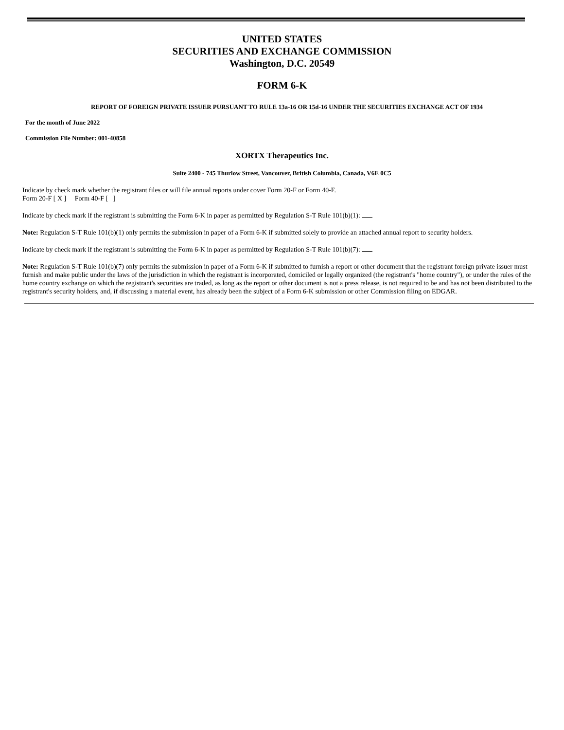UNITED STATES
SECURITIES AND EXCHANGE COMMISSION
Washington, D.C. 20549
FORM 6-K
REPORT OF FOREIGN PRIVATE ISSUER PURSUANT TO RULE 13a-16 OR 15d-16 UNDER THE SECURITIES EXCHANGE ACT OF 1934
For the month of June 2022
Commission File Number: 001-40858
XORTX Therapeutics Inc.
Suite 2400 - 745 Thurlow Street, Vancouver, British Columbia, Canada, V6E 0C5
Indicate by check mark whether the registrant files or will file annual reports under cover Form 20-F or Form 40-F.
Form 20-F [ X ] Form 40-F [ ]
Indicate by check mark if the registrant is submitting the Form 6-K in paper as permitted by Regulation S-T Rule 101(b)(1):
Note: Regulation S-T Rule 101(b)(1) only permits the submission in paper of a Form 6-K if submitted solely to provide an attached annual report to security holders.
Indicate by check mark if the registrant is submitting the Form 6-K in paper as permitted by Regulation S-T Rule 101(b)(7):
Note: Regulation S-T Rule 101(b)(7) only permits the submission in paper of a Form 6-K if submitted to furnish a report or other document that the registrant foreign private issuer must furnish and make public under the laws of the jurisdiction in which the registrant is incorporated, domiciled or legally organized (the registrant's "home country"), or under the rules of the home country exchange on which the registrant's securities are traded, as long as the report or other document is not a press release, is not required to be and has not been distributed to the registrant's security holders, and, if discussing a material event, has already been the subject of a Form 6-K submission or other Commission filing on EDGAR.